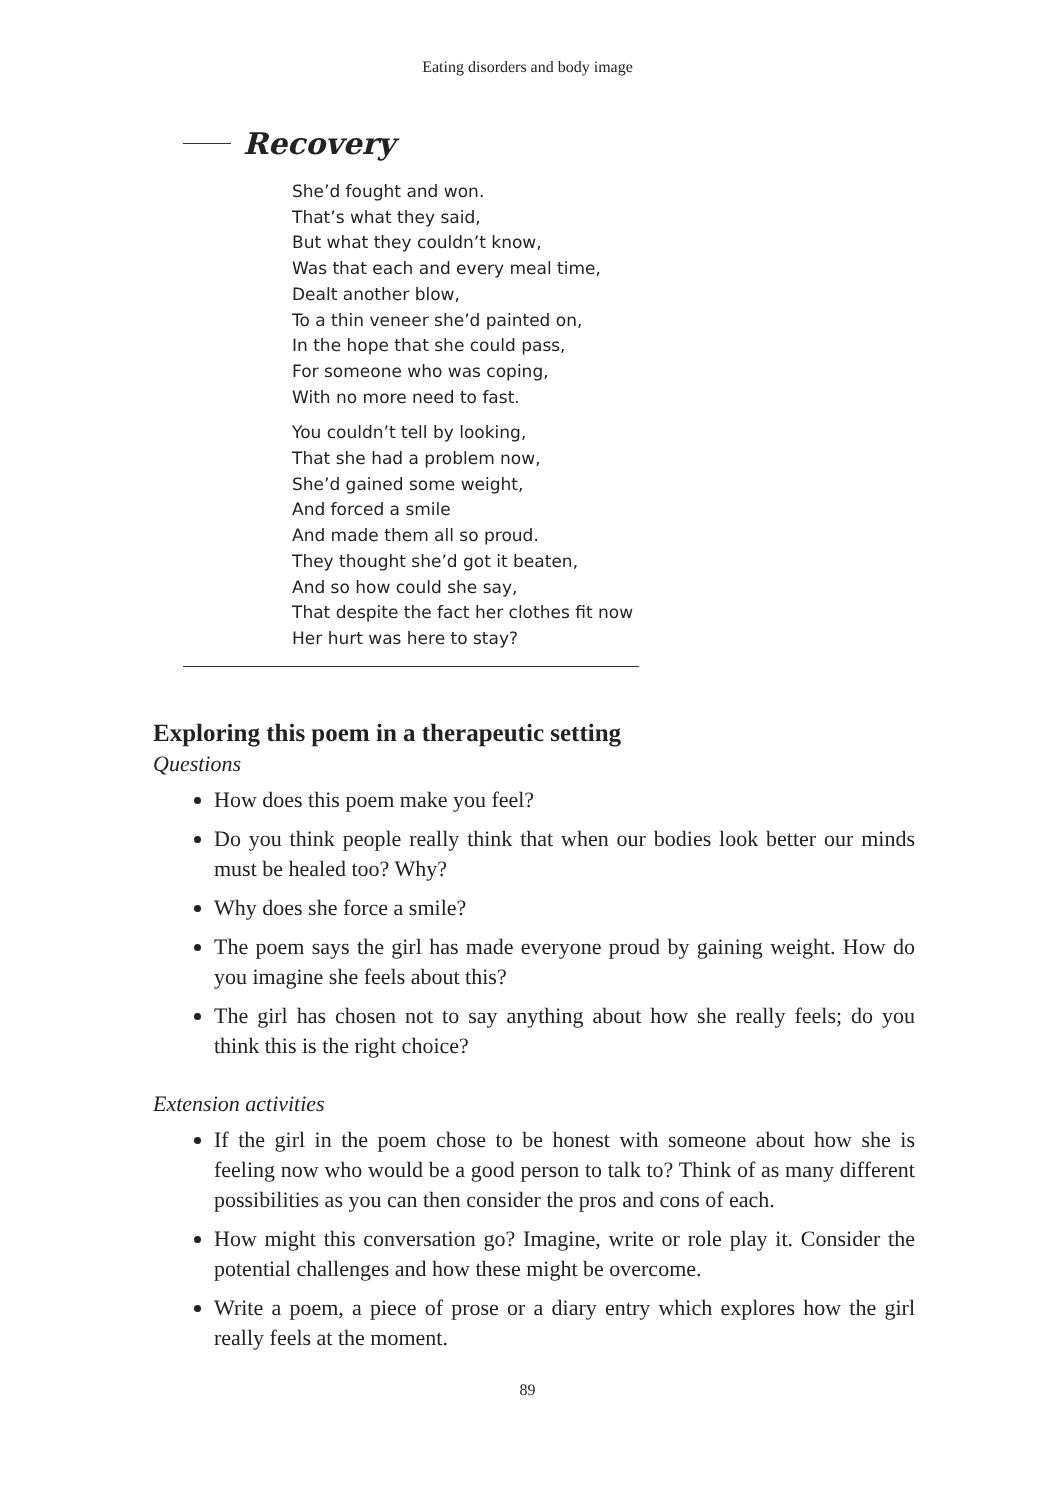Eating disorders and body image
Recovery
She’d fought and won.
That’s what they said,
But what they couldn’t know,
Was that each and every meal time,
Dealt another blow,
To a thin veneer she’d painted on,
In the hope that she could pass,
For someone who was coping,
With no more need to fast.
You couldn’t tell by looking,
That she had a problem now,
She’d gained some weight,
And forced a smile
And made them all so proud.
They thought she’d got it beaten,
And so how could she say,
That despite the fact her clothes fit now
Her hurt was here to stay?
Exploring this poem in a therapeutic setting
Questions
How does this poem make you feel?
Do you think people really think that when our bodies look better our minds must be healed too? Why?
Why does she force a smile?
The poem says the girl has made everyone proud by gaining weight. How do you imagine she feels about this?
The girl has chosen not to say anything about how she really feels; do you think this is the right choice?
Extension activities
If the girl in the poem chose to be honest with someone about how she is feeling now who would be a good person to talk to? Think of as many different possibilities as you can then consider the pros and cons of each.
How might this conversation go? Imagine, write or role play it. Consider the potential challenges and how these might be overcome.
Write a poem, a piece of prose or a diary entry which explores how the girl really feels at the moment.
89